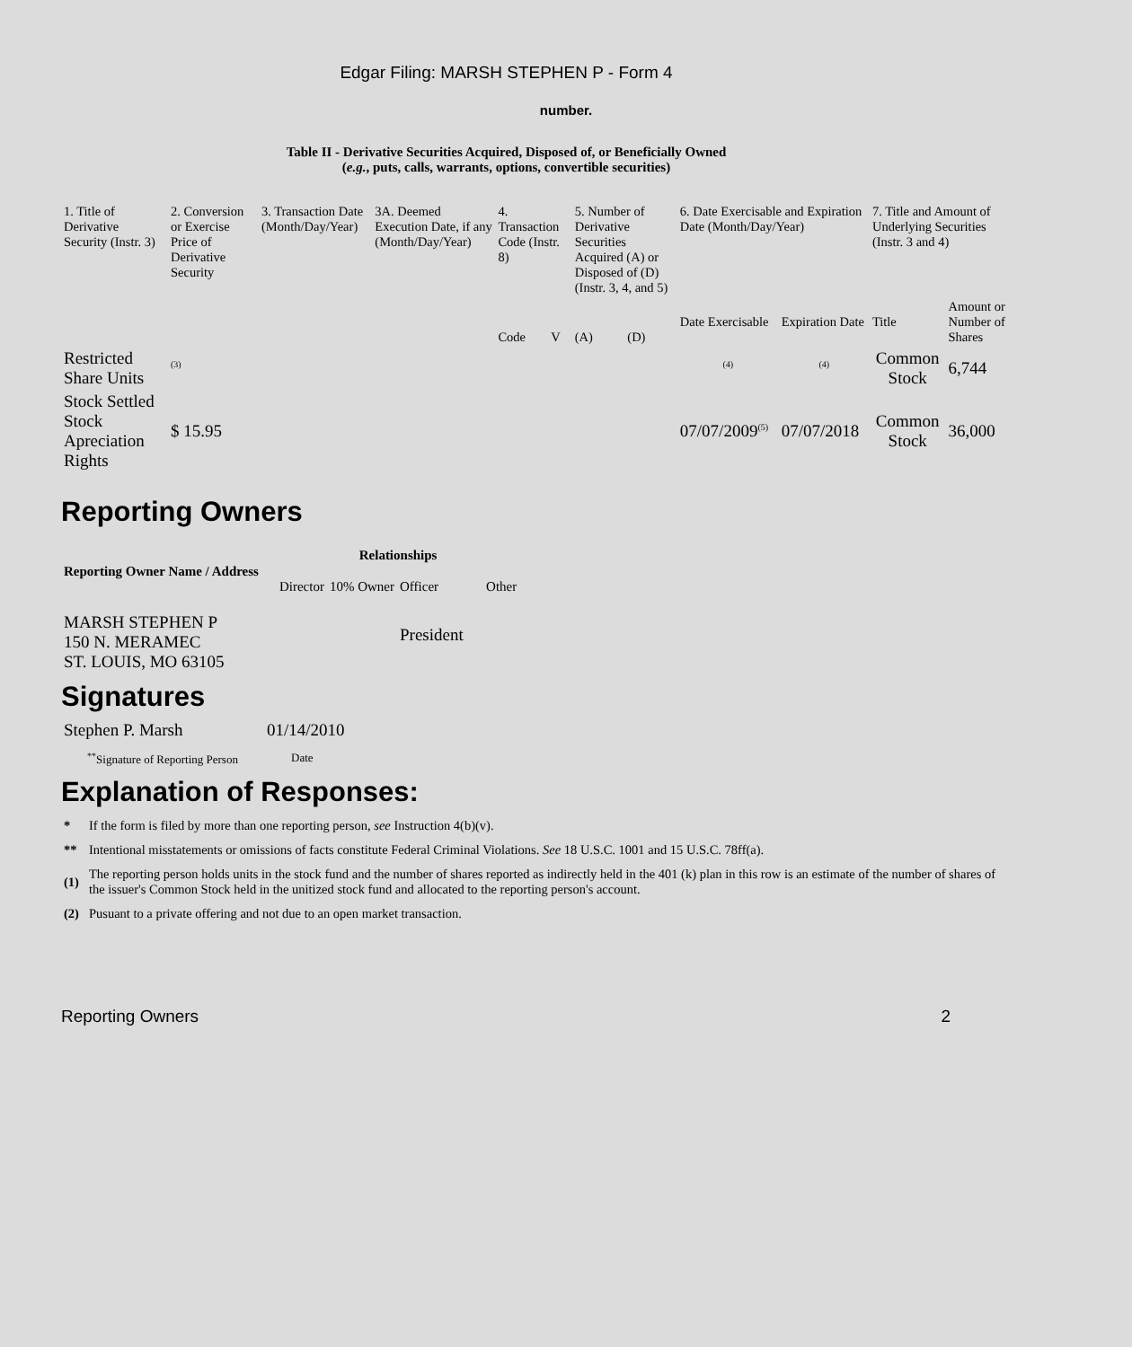Edgar Filing: MARSH STEPHEN P - Form 4
number.
Table II - Derivative Securities Acquired, Disposed of, or Beneficially Owned
(e.g., puts, calls, warrants, options, convertible securities)
| 1. Title of Derivative Security (Instr. 3) | 2. Conversion or Exercise Price of Derivative Security | 3. Transaction Date (Month/Day/Year) | 3A. Deemed Execution Date, if any (Month/Day/Year) | 4. Transaction Code (Instr. 8) | | 5. Number of Derivative Securities Acquired (A) or Disposed of (D) (Instr. 3, 4, and 5) | | 6. Date Exercisable and Expiration Date (Month/Day/Year) | | 7. Title and Amount of Underlying Securities (Instr. 3 and 4) | |
| | | | | Code | V | (A) | (D) | Date Exercisable | Expiration Date | Title | Amount or Number of Shares |
| Restricted Share Units | <sup>(3)</sup> | | | | | | | <sup>(4)</sup> | <sup>(4)</sup> | Common Stock | 6,744 |
| Stock Settled Stock Apreciation Rights | $ 15.95 | | | | | | | 07/07/2009<sup>(5)</sup> | 07/07/2018 | Common Stock | 36,000 |
Reporting Owners
| Reporting Owner Name / Address | Relationships | | | |
| --- | --- | --- | --- | --- |
| | Director | 10% Owner | Officer | Other |
| MARSH STEPHEN P 150 N. MERAMEC ST. LOUIS, MO 63105 | | | President | |
Signatures
| Stephen P. Marsh | 01/14/2010 |
| <sup>**</sup> Signature of Reporting Person | Date |
Explanation of Responses:
| * | If the form is filed by more than one reporting person, see Instruction 4(b)(v). |
| ** | Intentional misstatements or omissions of facts constitute Federal Criminal Violations. See 18 U.S.C. 1001 and 15 U.S.C. 78ff(a). |
| (1) | The reporting person holds units in the stock fund and the number of shares reported as indirectly held in the 401 (k) plan in this row is an estimate of the number of shares of the issuer's Common Stock held in the unitized stock fund and allocated to the reporting person's account. |
| (2) | Pusuant to a private offering and not due to an open market transaction. |
Reporting Owners 2